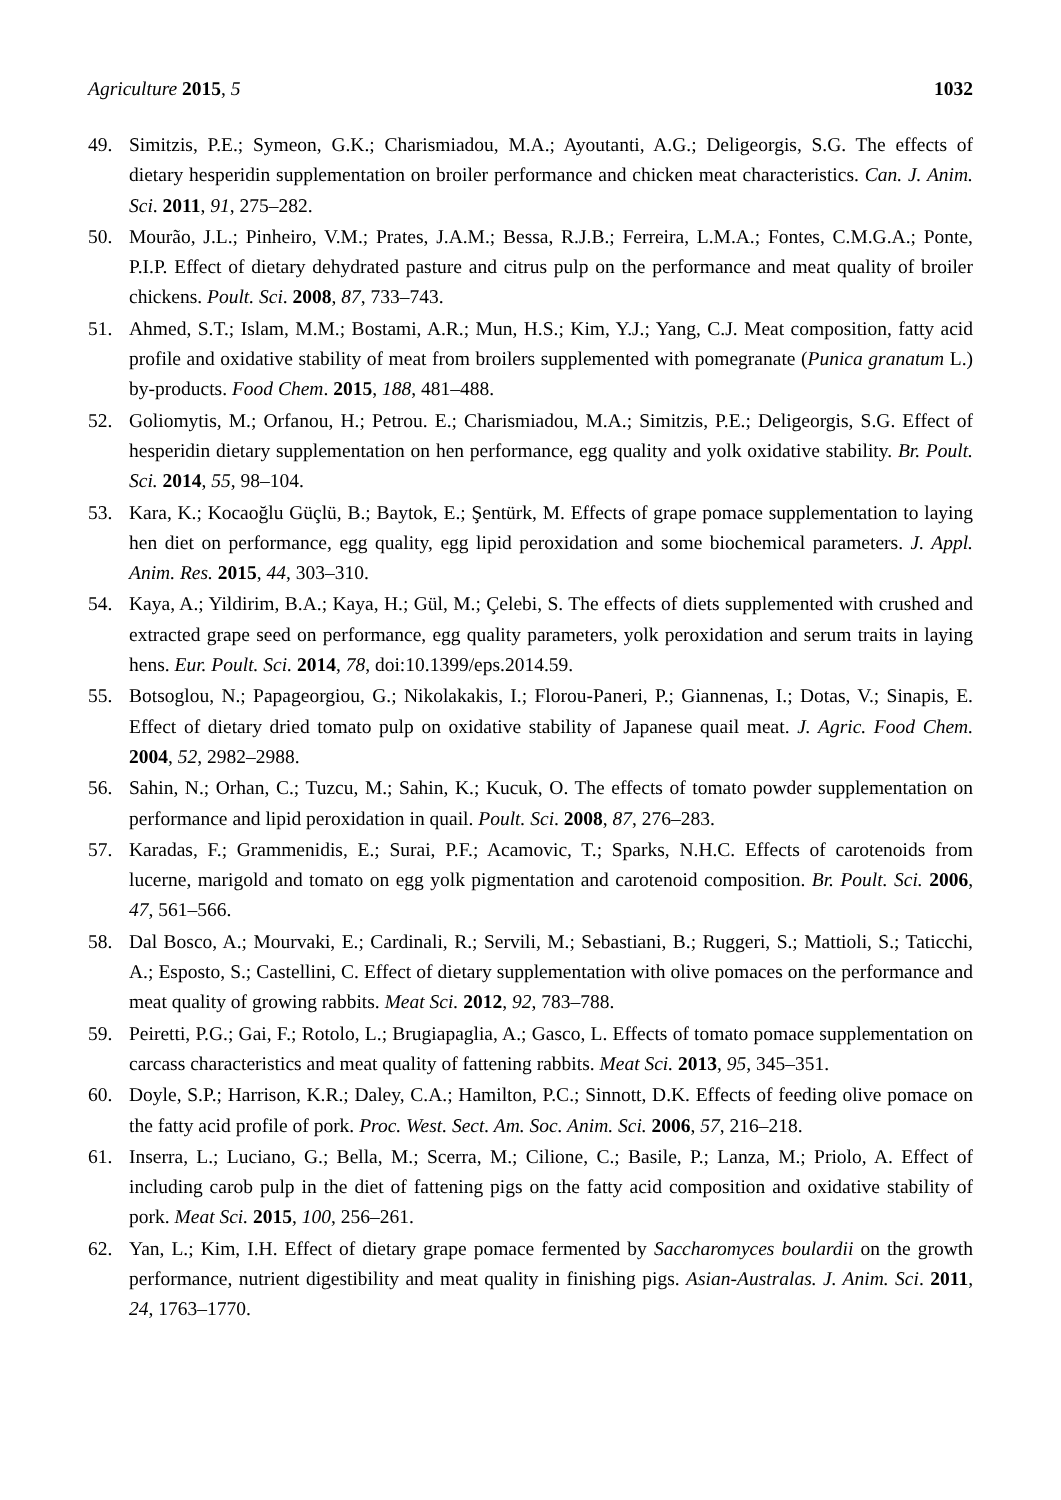Agriculture 2015, 5 1032
49. Simitzis, P.E.; Symeon, G.K.; Charismiadou, M.A.; Ayoutanti, A.G.; Deligeorgis, S.G. The effects of dietary hesperidin supplementation on broiler performance and chicken meat characteristics. Can. J. Anim. Sci. 2011, 91, 275–282.
50. Mourão, J.L.; Pinheiro, V.M.; Prates, J.A.M.; Bessa, R.J.B.; Ferreira, L.M.A.; Fontes, C.M.G.A.; Ponte, P.I.P. Effect of dietary dehydrated pasture and citrus pulp on the performance and meat quality of broiler chickens. Poult. Sci. 2008, 87, 733–743.
51. Ahmed, S.T.; Islam, M.M.; Bostami, A.R.; Mun, H.S.; Kim, Y.J.; Yang, C.J. Meat composition, fatty acid profile and oxidative stability of meat from broilers supplemented with pomegranate (Punica granatum L.) by-products. Food Chem. 2015, 188, 481–488.
52. Goliomytis, M.; Orfanou, H.; Petrou. E.; Charismiadou, M.A.; Simitzis, P.E.; Deligeorgis, S.G. Effect of hesperidin dietary supplementation on hen performance, egg quality and yolk oxidative stability. Br. Poult. Sci. 2014, 55, 98–104.
53. Kara, K.; Kocaoğlu Güçlü, B.; Baytok, E.; Şentürk, M. Effects of grape pomace supplementation to laying hen diet on performance, egg quality, egg lipid peroxidation and some biochemical parameters. J. Appl. Anim. Res. 2015, 44, 303–310.
54. Kaya, A.; Yildirim, B.A.; Kaya, H.; Gül, M.; Çelebi, S. The effects of diets supplemented with crushed and extracted grape seed on performance, egg quality parameters, yolk peroxidation and serum traits in laying hens. Eur. Poult. Sci. 2014, 78, doi:10.1399/eps.2014.59.
55. Botsoglou, N.; Papageorgiou, G.; Nikolakakis, I.; Florou-Paneri, P.; Giannenas, I.; Dotas, V.; Sinapis, E. Effect of dietary dried tomato pulp on oxidative stability of Japanese quail meat. J. Agric. Food Chem. 2004, 52, 2982–2988.
56. Sahin, N.; Orhan, C.; Tuzcu, M.; Sahin, K.; Kucuk, O. The effects of tomato powder supplementation on performance and lipid peroxidation in quail. Poult. Sci. 2008, 87, 276–283.
57. Karadas, F.; Grammenidis, E.; Surai, P.F.; Acamovic, T.; Sparks, N.H.C. Effects of carotenoids from lucerne, marigold and tomato on egg yolk pigmentation and carotenoid composition. Br. Poult. Sci. 2006, 47, 561–566.
58. Dal Bosco, A.; Mourvaki, E.; Cardinali, R.; Servili, M.; Sebastiani, B.; Ruggeri, S.; Mattioli, S.; Taticchi, A.; Esposto, S.; Castellini, C. Effect of dietary supplementation with olive pomaces on the performance and meat quality of growing rabbits. Meat Sci. 2012, 92, 783–788.
59. Peiretti, P.G.; Gai, F.; Rotolo, L.; Brugiapaglia, A.; Gasco, L. Effects of tomato pomace supplementation on carcass characteristics and meat quality of fattening rabbits. Meat Sci. 2013, 95, 345–351.
60. Doyle, S.P.; Harrison, K.R.; Daley, C.A.; Hamilton, P.C.; Sinnott, D.K. Effects of feeding olive pomace on the fatty acid profile of pork. Proc. West. Sect. Am. Soc. Anim. Sci. 2006, 57, 216–218.
61. Inserra, L.; Luciano, G.; Bella, M.; Scerra, M.; Cilione, C.; Basile, P.; Lanza, M.; Priolo, A. Effect of including carob pulp in the diet of fattening pigs on the fatty acid composition and oxidative stability of pork. Meat Sci. 2015, 100, 256–261.
62. Yan, L.; Kim, I.H. Effect of dietary grape pomace fermented by Saccharomyces boulardii on the growth performance, nutrient digestibility and meat quality in finishing pigs. Asian-Australas. J. Anim. Sci. 2011, 24, 1763–1770.